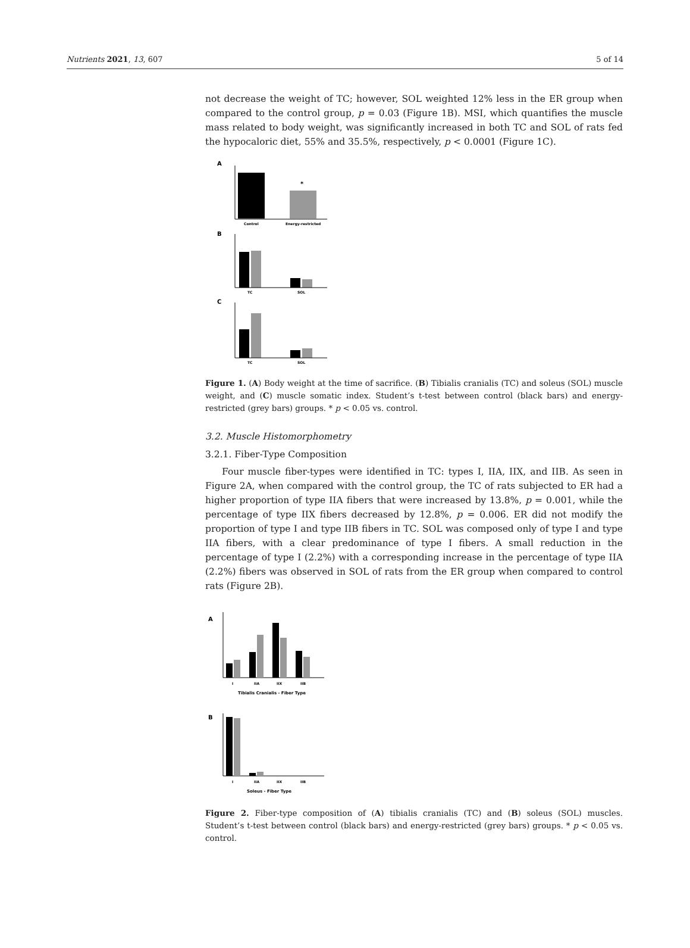Nutrients 2021, 13, 607 5 of 14
not decrease the weight of TC; however, SOL weighted 12% less in the ER group when compared to the control group, p = 0.03 (Figure 1B). MSI, which quantifies the muscle mass related to body weight, was significantly increased in both TC and SOL of rats fed the hypocaloric diet, 55% and 35.5%, respectively, p < 0.0001 (Figure 1C).
A
Control
Energy-restricted
*
B
TC
SOL
C
TC
SOL
Figure 1. (A) Body weight at the time of sacrifice. (B) Tibialis cranialis (TC) and soleus (SOL) muscle weight, and (C) muscle somatic index. Student’s t-test between control (black bars) and energy-restricted (grey bars) groups. * p < 0.05 vs. control.
3.2. Muscle Histomorphometry
3.2.1. Fiber-Type Composition
Four muscle fiber-types were identified in TC: types I, IIA, IIX, and IIB. As seen in Figure 2A, when compared with the control group, the TC of rats subjected to ER had a higher proportion of type IIA fibers that were increased by 13.8%, p = 0.001, while the percentage of type IIX fibers decreased by 12.8%, p = 0.006. ER did not modify the proportion of type I and type IIB fibers in TC. SOL was composed only of type I and type IIA fibers, with a clear predominance of type I fibers. A small reduction in the percentage of type I (2.2%) with a corresponding increase in the percentage of type IIA (2.2%) fibers was observed in SOL of rats from the ER group when compared to control rats (Figure 2B).
A
I
IIA
IIX
IIB
Tibialis Cranialis - Fiber Type
B
I
IIA
IIX
IIB
Soleus - Fiber Type
Figure 2. Fiber-type composition of (A) tibialis cranialis (TC) and (B) soleus (SOL) muscles. Student’s t-test between control (black bars) and energy-restricted (grey bars) groups. * p < 0.05 vs. control.